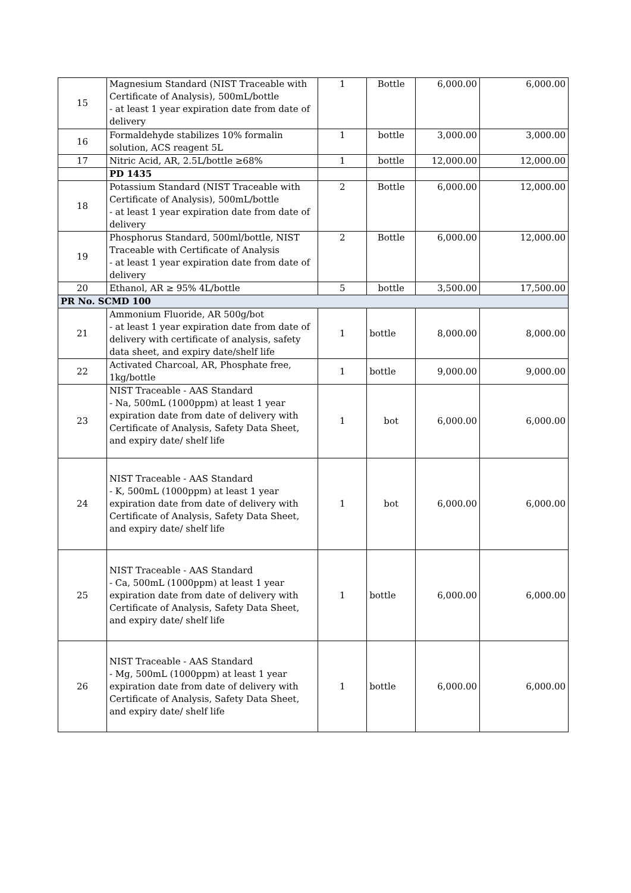| 15 | Magnesium Standard (NIST Traceable with Certificate of Analysis), 500mL/bottle - at least 1 year expiration date from date of delivery | 1 | Bottle | 6,000.00 | 6,000.00 |
| 16 | Formaldehyde stabilizes 10% formalin solution, ACS reagent 5L | 1 | bottle | 3,000.00 | 3,000.00 |
| 17 | Nitric Acid, AR, 2.5L/bottle ≥68% | 1 | bottle | 12,000.00 | 12,000.00 |
| | PD 1435 | | | | |
| 18 | Potassium Standard (NIST Traceable with Certificate of Analysis), 500mL/bottle - at least 1 year expiration date from date of delivery | 2 | Bottle | 6,000.00 | 12,000.00 |
| 19 | Phosphorus Standard, 500ml/bottle, NIST Traceable with Certificate of Analysis - at least 1 year expiration date from date of delivery | 2 | Bottle | 6,000.00 | 12,000.00 |
| 20 | Ethanol, AR ≥ 95% 4L/bottle | 5 | bottle | 3,500.00 | 17,500.00 |
| PR No. SCMD 100 | | | | | |
| 21 | Ammonium Fluoride, AR 500g/bot - at least 1 year expiration date from date of delivery with certificate of analysis, safety data sheet, and expiry date/shelf life | 1 | bottle | 8,000.00 | 8,000.00 |
| 22 | Activated Charcoal, AR, Phosphate free, 1kg/bottle | 1 | bottle | 9,000.00 | 9,000.00 |
| 23 | NIST Traceable - AAS Standard - Na, 500mL (1000ppm) at least 1 year expiration date from date of delivery with Certificate of Analysis, Safety Data Sheet, and expiry date/ shelf life | 1 | bot | 6,000.00 | 6,000.00 |
| 24 | NIST Traceable - AAS Standard - K, 500mL (1000ppm) at least 1 year expiration date from date of delivery with Certificate of Analysis, Safety Data Sheet, and expiry date/ shelf life | 1 | bot | 6,000.00 | 6,000.00 |
| 25 | NIST Traceable - AAS Standard - Ca, 500mL (1000ppm) at least 1 year expiration date from date of delivery with Certificate of Analysis, Safety Data Sheet, and expiry date/ shelf life | 1 | bottle | 6,000.00 | 6,000.00 |
| 26 | NIST Traceable - AAS Standard - Mg, 500mL (1000ppm) at least 1 year expiration date from date of delivery with Certificate of Analysis, Safety Data Sheet, and expiry date/ shelf life | 1 | bottle | 6,000.00 | 6,000.00 |